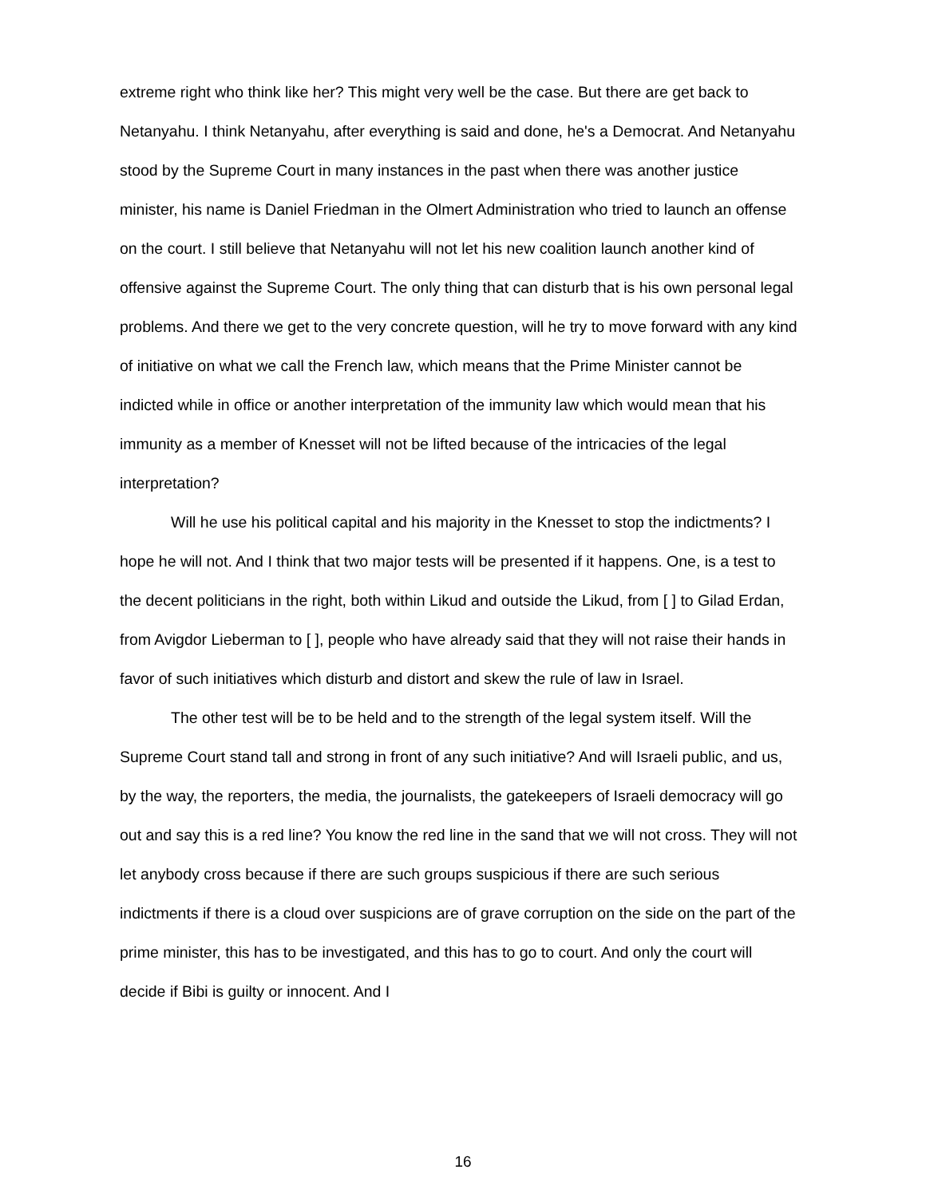extreme right who think like her? This might very well be the case. But there are get back to Netanyahu. I think Netanyahu, after everything is said and done, he's a Democrat. And Netanyahu stood by the Supreme Court in many instances in the past when there was another justice minister, his name is Daniel Friedman in the Olmert Administration who tried to launch an offense on the court. I still believe that Netanyahu will not let his new coalition launch another kind of offensive against the Supreme Court. The only thing that can disturb that is his own personal legal problems. And there we get to the very concrete question, will he try to move forward with any kind of initiative on what we call the French law, which means that the Prime Minister cannot be indicted while in office or another interpretation of the immunity law which would mean that his immunity as a member of Knesset will not be lifted because of the intricacies of the legal interpretation?
Will he use his political capital and his majority in the Knesset to stop the indictments? I hope he will not. And I think that two major tests will be presented if it happens. One, is a test to the decent politicians in the right, both within Likud and outside the Likud, from [ ] to Gilad Erdan, from Avigdor Lieberman to [ ], people who have already said that they will not raise their hands in favor of such initiatives which disturb and distort and skew the rule of law in Israel.
The other test will be to be held and to the strength of the legal system itself. Will the Supreme Court stand tall and strong in front of any such initiative? And will Israeli public, and us, by the way, the reporters, the media, the journalists, the gatekeepers of Israeli democracy will go out and say this is a red line? You know the red line in the sand that we will not cross. They will not let anybody cross because if there are such groups suspicious if there are such serious indictments if there is a cloud over suspicions are of grave corruption on the side on the part of the prime minister, this has to be investigated, and this has to go to court. And only the court will decide if Bibi is guilty or innocent. And I
16